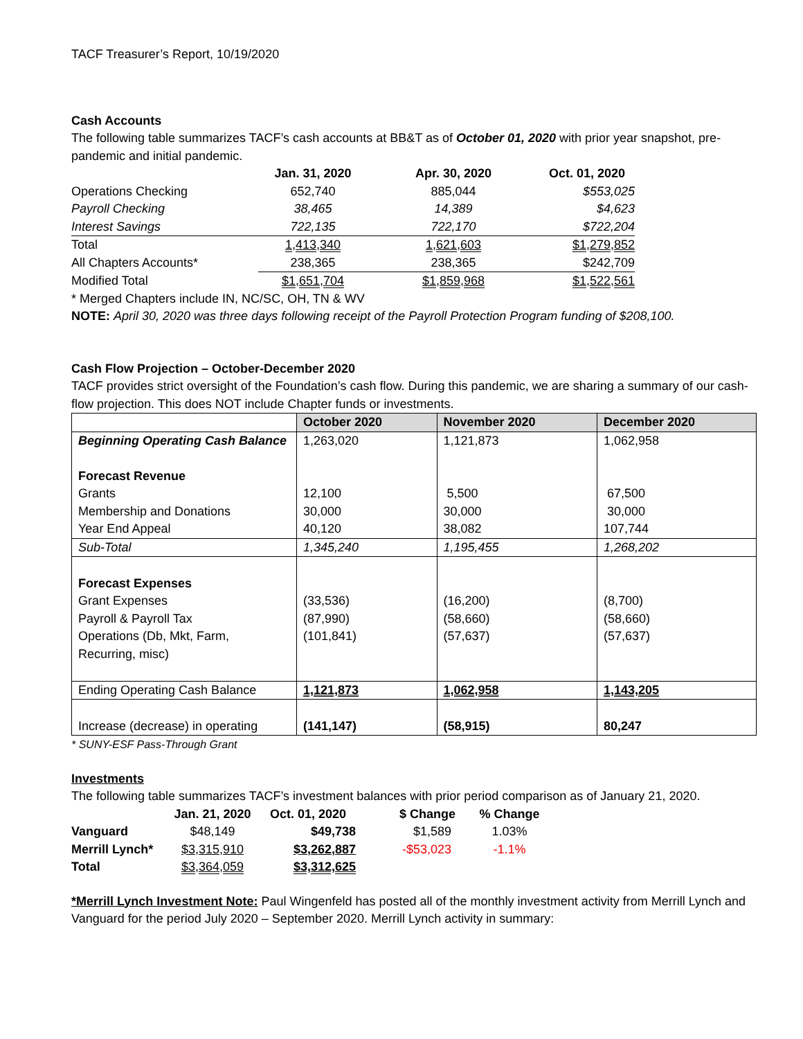TACF Treasurer’s Report, 10/19/2020
Cash Accounts
The following table summarizes TACF’s cash accounts at BB&T as of October 01, 2020 with prior year snapshot, pre-pandemic and initial pandemic.
| | Jan. 31, 2020 | Apr. 30, 2020 | Oct. 01, 2020 |
| Operations Checking | 652,740 | 885,044 | $553,025 |
| Payroll Checking | 38,465 | 14,389 | $4,623 |
| Interest Savings | 722,135 | 722,170 | $722,204 |
| Total | 1,413,340 | 1,621,603 | $1,279,852 |
| All Chapters Accounts* | 238,365 | 238,365 | $242,709 |
| Modified Total | $1,651,704 | $1,859,968 | $1,522,561 |
* Merged Chapters include IN, NC/SC, OH, TN & WV
NOTE: April 30, 2020 was three days following receipt of the Payroll Protection Program funding of $208,100.
Cash Flow Projection – October-December 2020
TACF provides strict oversight of the Foundation’s cash flow. During this pandemic, we are sharing a summary of our cash-flow projection. This does NOT include Chapter funds or investments.
| | October 2020 | November 2020 | December 2020 |
| --- | --- | --- | --- |
| Beginning Operating Cash Balance Forecast Revenue Grants Membership and Donations Year End Appeal | 1,263,020 12,100 30,000 40,120 | 1,121,873 5,500 30,000 38,082 | 1,062,958 67,500 30,000 107,744 |
| Sub-Total | 1,345,240 | 1,195,455 | 1,268,202 |
| Forecast Expenses Grant Expenses Payroll & Payroll Tax Operations (Db, Mkt, Farm, Recurring, misc) | (33,536) (87,990) (101,841) | (16,200) (58,660) (57,637) | (8,700) (58,660) (57,637) |
| Ending Operating Cash Balance | 1,121,873 | 1,062,958 | 1,143,205 |
| Increase (decrease) in operating | (141,147) | (58,915) | 80,247 |
* SUNY-ESF Pass-Through Grant
Investments
The following table summarizes TACF’s investment balances with prior period comparison as of January 21, 2020.
| | Jan. 21, 2020 | Oct. 01, 2020 | $ Change | % Change |
| Vanguard | $48,149 | $49,738 | $1,589 | 1.03% |
| Merrill Lynch* | $3,315,910 | $3,262,887 | -$53,023 | -1.1% |
| Total | $3,364,059 | $3,312,625 | | |
*Merrill Lynch Investment Note: Paul Wingenfeld has posted all of the monthly investment activity from Merrill Lynch and Vanguard for the period July 2020 – September 2020. Merrill Lynch activity in summary: